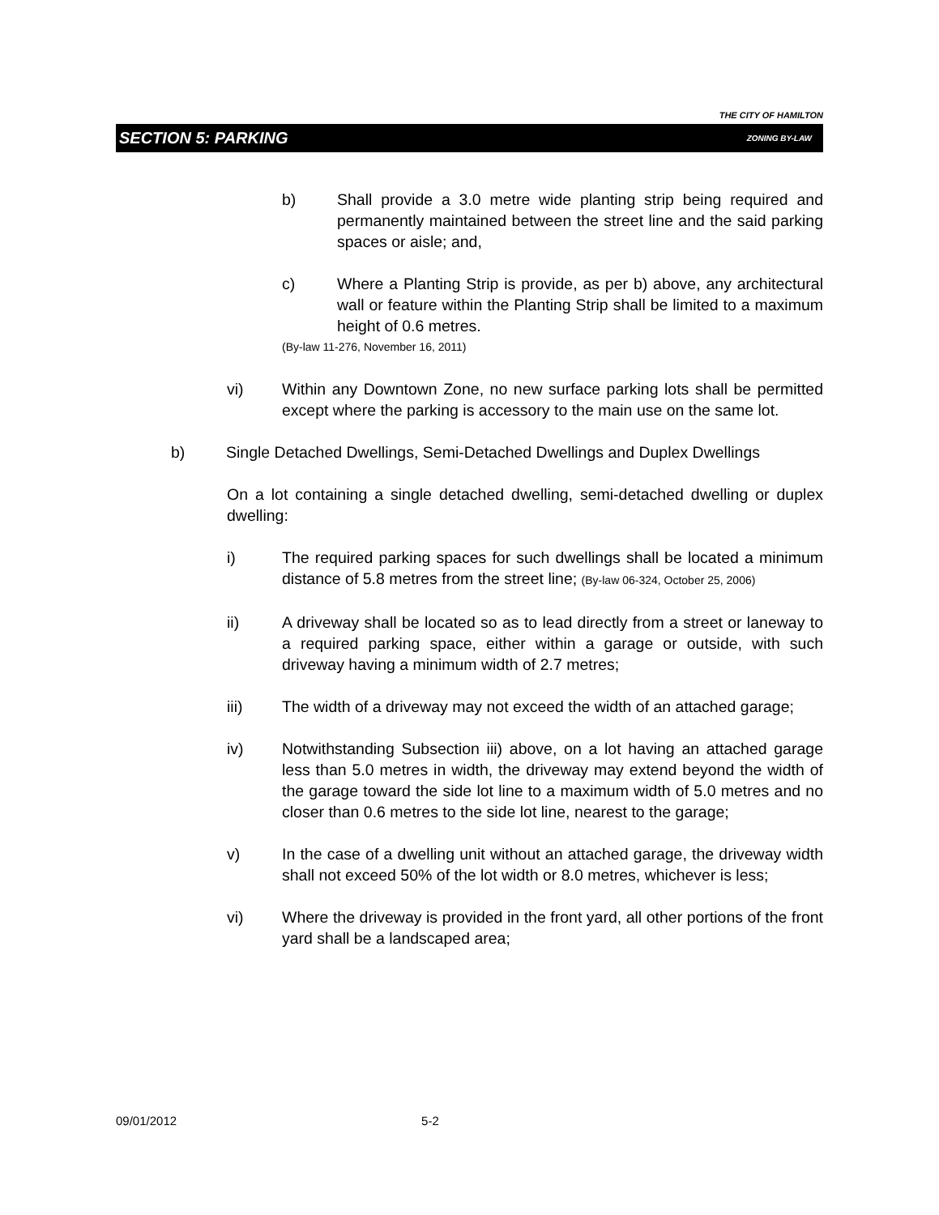THE CITY OF HAMILTON
SECTION 5: PARKING ZONING BY-LAW
b) Shall provide a 3.0 metre wide planting strip being required and permanently maintained between the street line and the said parking spaces or aisle; and,
c) Where a Planting Strip is provide, as per b) above, any architectural wall or feature within the Planting Strip shall be limited to a maximum height of 0.6 metres.
(By-law 11-276, November 16, 2011)
vi) Within any Downtown Zone, no new surface parking lots shall be permitted except where the parking is accessory to the main use on the same lot.
b) Single Detached Dwellings, Semi-Detached Dwellings and Duplex Dwellings
On a lot containing a single detached dwelling, semi-detached dwelling or duplex dwelling:
i) The required parking spaces for such dwellings shall be located a minimum distance of 5.8 metres from the street line; (By-law 06-324, October 25, 2006)
ii) A driveway shall be located so as to lead directly from a street or laneway to a required parking space, either within a garage or outside, with such driveway having a minimum width of 2.7 metres;
iii) The width of a driveway may not exceed the width of an attached garage;
iv) Notwithstanding Subsection iii) above, on a lot having an attached garage less than 5.0 metres in width, the driveway may extend beyond the width of the garage toward the side lot line to a maximum width of 5.0 metres and no closer than 0.6 metres to the side lot line, nearest to the garage;
v) In the case of a dwelling unit without an attached garage, the driveway width shall not exceed 50% of the lot width or 8.0 metres, whichever is less;
vi) Where the driveway is provided in the front yard, all other portions of the front yard shall be a landscaped area;
09/01/2012 5-2